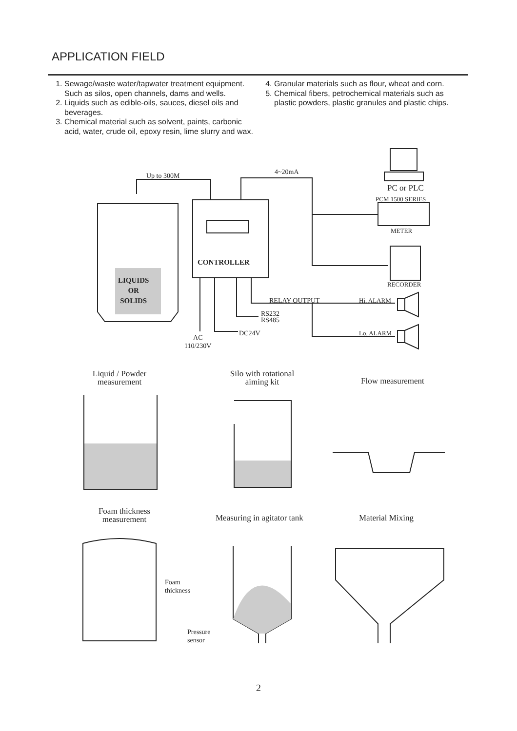APPLICATION FIELD
1. Sewage/waste water/tapwater treatment equipment. Such as silos, open channels, dams and wells.
2. Liquids such as edible-oils, sauces, diesel oils and beverages.
3. Chemical material such as solvent, paints, carbonic acid, water, crude oil, epoxy resin, lime slurry and wax.
4. Granular materials such as flour, wheat and corn.
5. Chemical fibers, petrochemical materials such as plastic powders, plastic granules and plastic chips.
Up to 300M 4~20mA
PC or PLC
PCM 1500 SERIES
METER
RECORDER
LIQUIDS
OR
SOLIDS
CONTROLLER
RELAY OUTPUT Hi. ALARM
Lo. ALARM
RS232
RS485
DC24V
AC
110/230V
Liquid / Powder
measurement
Silo with rotational
aiming kit
Flow measurement
Foam thickness
measurement
Measuring in agitator tank Material Mixing
Foam
thickness
Pressure
sensor
2